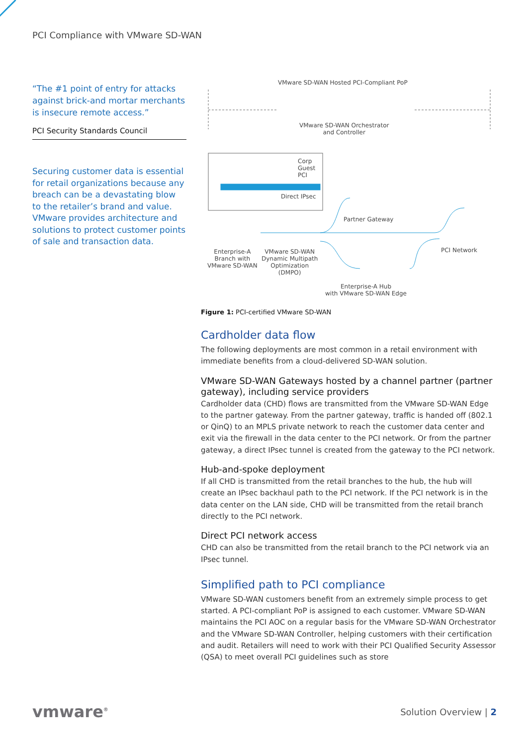PCI Compliance with VMware SD-WAN
“The #1 point of entry for attacks against brick-and mortar merchants is insecure remote access.”
PCI Security Standards Council
Securing customer data is essential for retail organizations because any breach can be a devastating blow to the retailer’s brand and value. VMware provides architecture and solutions to protect customer points of sale and transaction data.
VMware SD-WAN Hosted PCI-Compliant PoP
VMware SD-WAN Orchestrator
and Controller
Corp
Guest
PCI
Direct IPsec
Partner Gateway
PCI Network
Enterprise-A
Branch with
VMware SD-WAN
VMware SD-WAN
Dynamic Multipath
Optimization
(DMPO)
Enterprise-A Hub
with VMware SD-WAN Edge
Figure 1: PCI-certified VMware SD-WAN
Cardholder data flow
The following deployments are most common in a retail environment with immediate benefits from a cloud-delivered SD-WAN solution.
VMware SD-WAN Gateways hosted by a channel partner (partner gateway), including service providers
Cardholder data (CHD) flows are transmitted from the VMware SD-WAN Edge to the partner gateway. From the partner gateway, traffic is handed off (802.1 or QinQ) to an MPLS private network to reach the customer data center and exit via the firewall in the data center to the PCI network. Or from the partner gateway, a direct IPsec tunnel is created from the gateway to the PCI network.
Hub-and-spoke deployment
If all CHD is transmitted from the retail branches to the hub, the hub will create an IPsec backhaul path to the PCI network. If the PCI network is in the data center on the LAN side, CHD will be transmitted from the retail branch directly to the PCI network.
Direct PCI network access
CHD can also be transmitted from the retail branch to the PCI network via an IPsec tunnel.
Simplified path to PCI compliance
VMware SD-WAN customers benefit from an extremely simple process to get started. A PCI-compliant PoP is assigned to each customer. VMware SD-WAN maintains the PCI AOC on a regular basis for the VMware SD-WAN Orchestrator and the VMware SD-WAN Controller, helping customers with their certification and audit. Retailers will need to work with their PCI Qualified Security Assessor (QSA) to meet overall PCI guidelines such as store
vmware<sup>®</sup> Solution Overview | 2